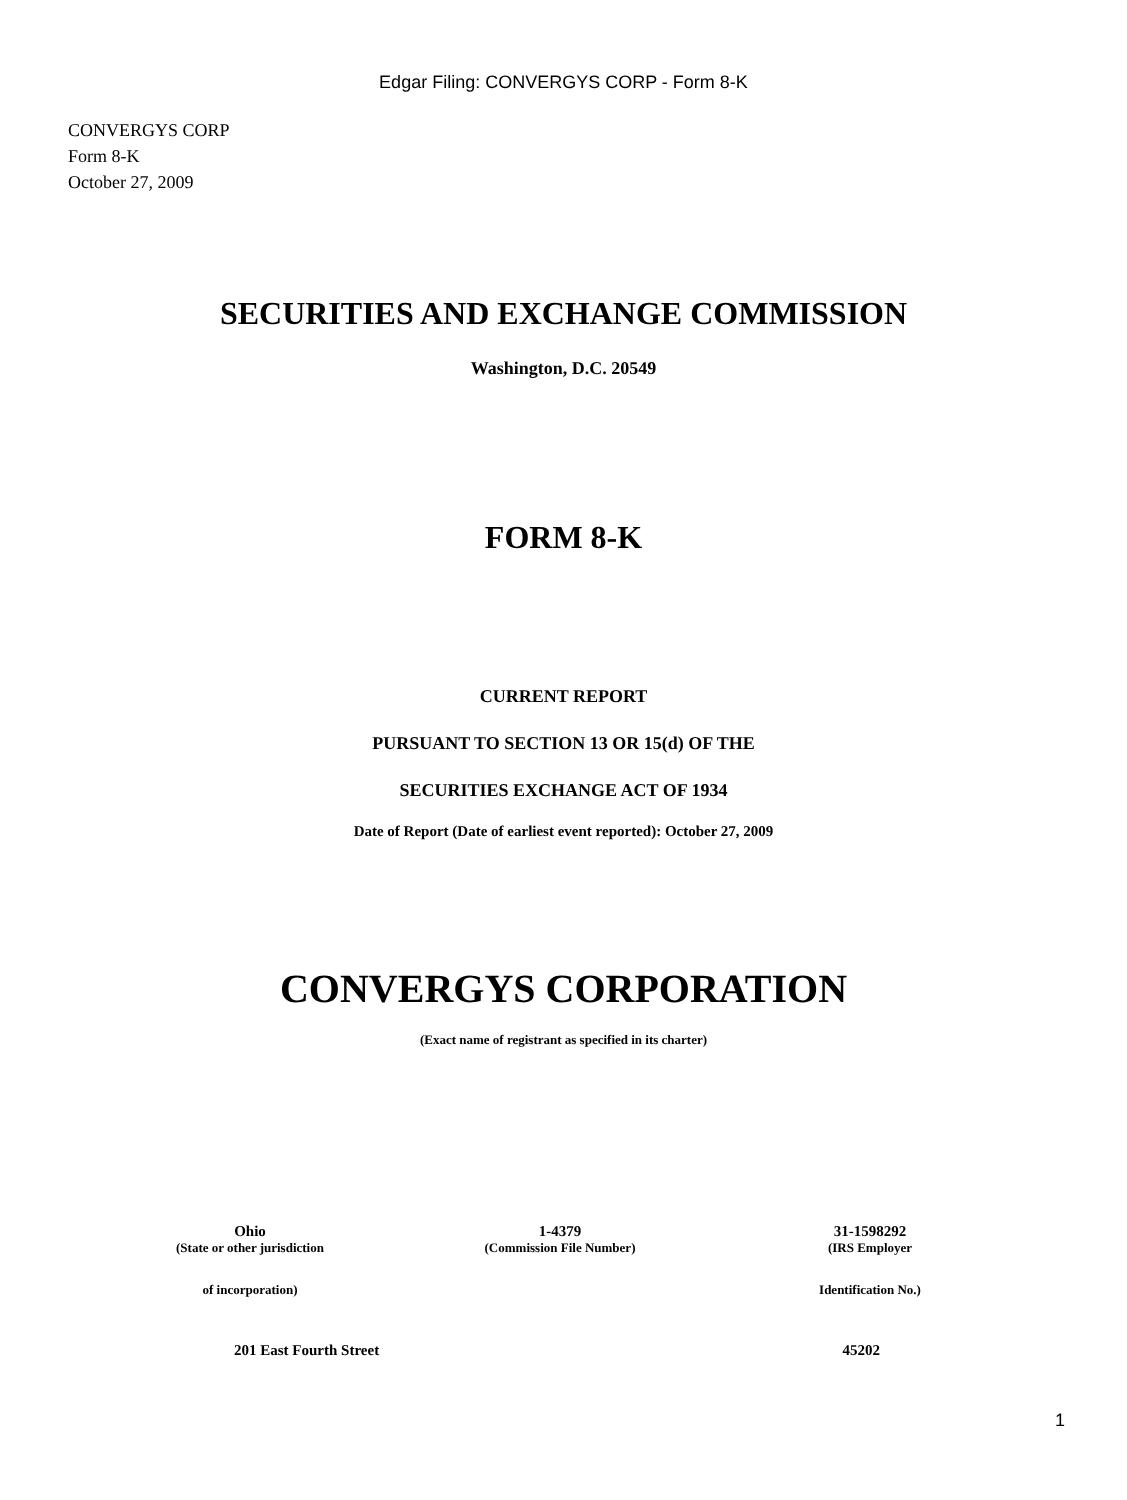Edgar Filing: CONVERGYS CORP - Form 8-K
CONVERGYS CORP
Form 8-K
October 27, 2009
SECURITIES AND EXCHANGE COMMISSION
Washington, D.C. 20549
FORM 8-K
CURRENT REPORT
PURSUANT TO SECTION 13 OR 15(d) OF THE
SECURITIES EXCHANGE ACT OF 1934
Date of Report (Date of earliest event reported): October 27, 2009
CONVERGYS CORPORATION
(Exact name of registrant as specified in its charter)
| Ohio | 1-4379 | 31-1598292 |
| (State or other jurisdiction | (Commission File Number) | (IRS Employer |
| of incorporation) | | Identification No.) |
| 201 East Fourth Street | 45202 |
1